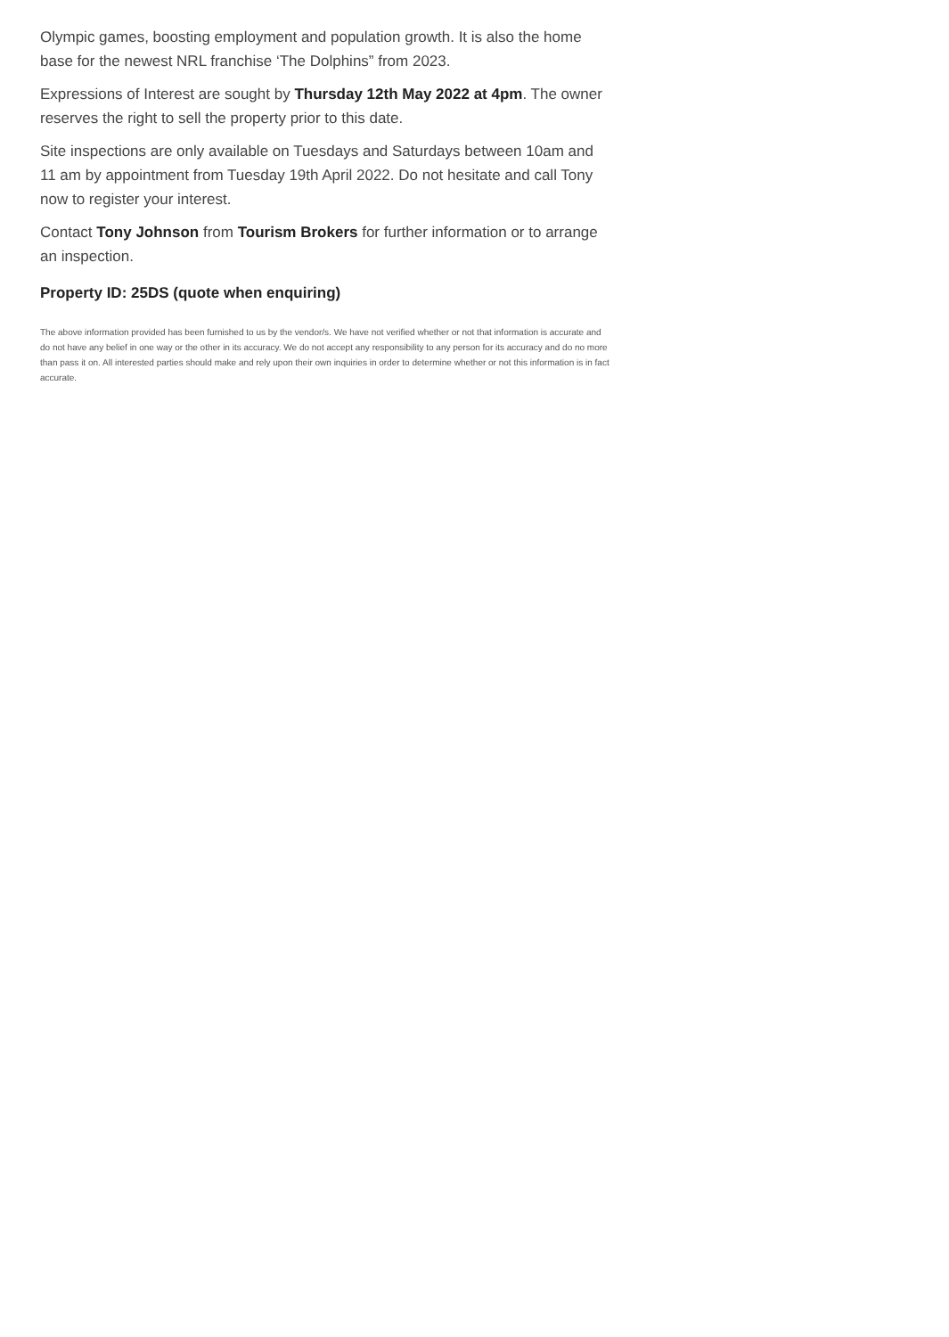Olympic games, boosting employment and population growth. It is also the home base for the newest NRL franchise ‘The Dolphins” from 2023.
Expressions of Interest are sought by Thursday 12th May 2022 at 4pm. The owner reserves the right to sell the property prior to this date.
Site inspections are only available on Tuesdays and Saturdays between 10am and 11 am by appointment from Tuesday 19th April 2022. Do not hesitate and call Tony now to register your interest.
Contact Tony Johnson from Tourism Brokers for further information or to arrange an inspection.
Property ID: 25DS (quote when enquiring)
The above information provided has been furnished to us by the vendor/s. We have not verified whether or not that information is accurate and do not have any belief in one way or the other in its accuracy. We do not accept any responsibility to any person for its accuracy and do no more than pass it on. All interested parties should make and rely upon their own inquiries in order to determine whether or not this information is in fact accurate.